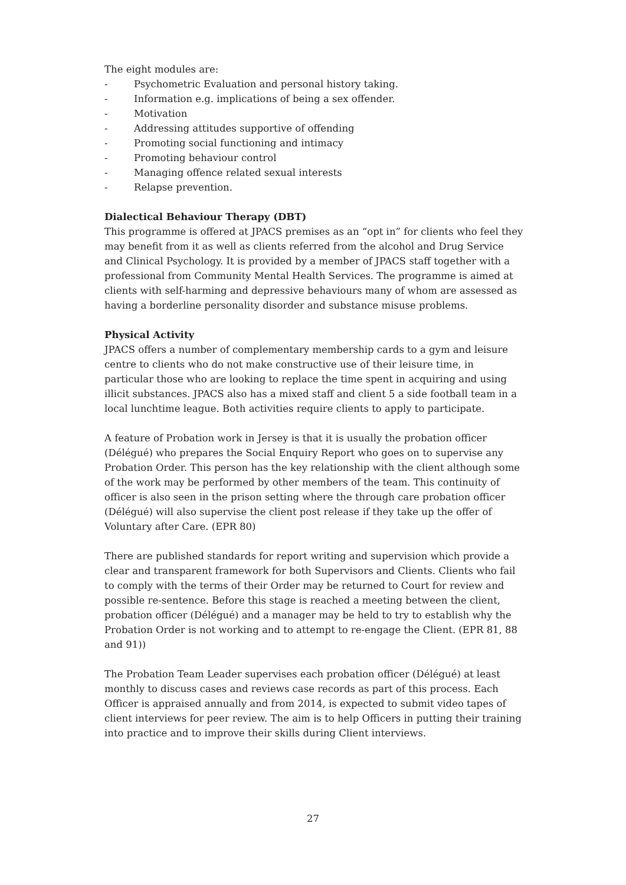The eight modules are:
- Psychometric Evaluation and personal history taking.
- Information e.g. implications of being a sex offender.
- Motivation
- Addressing attitudes supportive of offending
- Promoting social functioning and intimacy
- Promoting behaviour control
- Managing offence related sexual interests
- Relapse prevention.
Dialectical Behaviour Therapy (DBT)
This programme is offered at JPACS premises as an “opt in” for clients who feel they may benefit from it as well as clients referred from the alcohol and Drug Service and Clinical Psychology. It is provided by a member of JPACS staff together with a professional from Community Mental Health Services. The programme is aimed at clients with self-harming and depressive behaviours many of whom are assessed as having a borderline personality disorder and substance misuse problems.
Physical Activity
JPACS offers a number of complementary membership cards to a gym and leisure centre to clients who do not make constructive use of their leisure time, in particular those who are looking to replace the time spent in acquiring and using illicit substances. JPACS also has a mixed staff and client 5 a side football team in a local lunchtime league. Both activities require clients to apply to participate.
A feature of Probation work in Jersey is that it is usually the probation officer (Délégué) who prepares the Social Enquiry Report who goes on to supervise any Probation Order. This person has the key relationship with the client although some of the work may be performed by other members of the team. This continuity of officer is also seen in the prison setting where the through care probation officer (Délégué) will also supervise the client post release if they take up the offer of Voluntary after Care. (EPR 80)
There are published standards for report writing and supervision which provide a clear and transparent framework for both Supervisors and Clients. Clients who fail to comply with the terms of their Order may be returned to Court for review and possible re-sentence. Before this stage is reached a meeting between the client, probation officer (Délégué) and a manager may be held to try to establish why the Probation Order is not working and to attempt to re-engage the Client. (EPR 81, 88 and 91))
The Probation Team Leader supervises each probation officer (Délégué) at least monthly to discuss cases and reviews case records as part of this process. Each Officer is appraised annually and from 2014, is expected to submit video tapes of client interviews for peer review. The aim is to help Officers in putting their training into practice and to improve their skills during Client interviews.
27